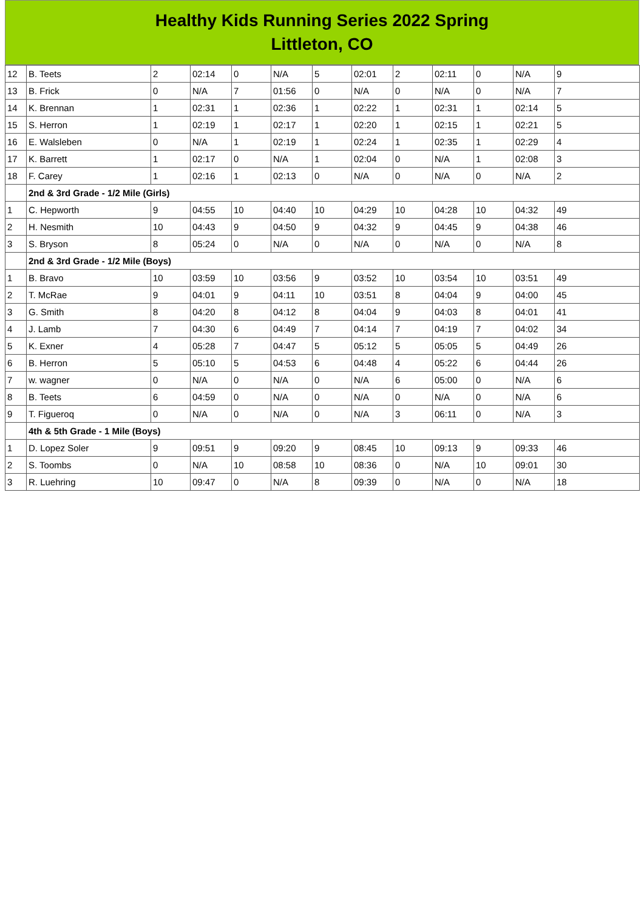Healthy Kids Running Series 2022 Spring
Littleton, CO
| 12 | B. Teets | 2 | 02:14 | 0 | N/A | 5 | 02:01 | 2 | 02:11 | 0 | N/A | 9 |
| 13 | B. Frick | 0 | N/A | 7 | 01:56 | 0 | N/A | 0 | N/A | 0 | N/A | 7 |
| 14 | K. Brennan | 1 | 02:31 | 1 | 02:36 | 1 | 02:22 | 1 | 02:31 | 1 | 02:14 | 5 |
| 15 | S. Herron | 1 | 02:19 | 1 | 02:17 | 1 | 02:20 | 1 | 02:15 | 1 | 02:21 | 5 |
| 16 | E. Walsleben | 0 | N/A | 1 | 02:19 | 1 | 02:24 | 1 | 02:35 | 1 | 02:29 | 4 |
| 17 | K. Barrett | 1 | 02:17 | 0 | N/A | 1 | 02:04 | 0 | N/A | 1 | 02:08 | 3 |
| 18 | F. Carey | 1 | 02:16 | 1 | 02:13 | 0 | N/A | 0 | N/A | 0 | N/A | 2 |
| | 2nd & 3rd Grade - 1/2 Mile (Girls) | | | | | | | | | | | |
| 1 | C. Hepworth | 9 | 04:55 | 10 | 04:40 | 10 | 04:29 | 10 | 04:28 | 10 | 04:32 | 49 |
| 2 | H. Nesmith | 10 | 04:43 | 9 | 04:50 | 9 | 04:32 | 9 | 04:45 | 9 | 04:38 | 46 |
| 3 | S. Bryson | 8 | 05:24 | 0 | N/A | 0 | N/A | 0 | N/A | 0 | N/A | 8 |
| | 2nd & 3rd Grade - 1/2 Mile (Boys) | | | | | | | | | | | |
| 1 | B. Bravo | 10 | 03:59 | 10 | 03:56 | 9 | 03:52 | 10 | 03:54 | 10 | 03:51 | 49 |
| 2 | T. McRae | 9 | 04:01 | 9 | 04:11 | 10 | 03:51 | 8 | 04:04 | 9 | 04:00 | 45 |
| 3 | G. Smith | 8 | 04:20 | 8 | 04:12 | 8 | 04:04 | 9 | 04:03 | 8 | 04:01 | 41 |
| 4 | J. Lamb | 7 | 04:30 | 6 | 04:49 | 7 | 04:14 | 7 | 04:19 | 7 | 04:02 | 34 |
| 5 | K. Exner | 4 | 05:28 | 7 | 04:47 | 5 | 05:12 | 5 | 05:05 | 5 | 04:49 | 26 |
| 6 | B. Herron | 5 | 05:10 | 5 | 04:53 | 6 | 04:48 | 4 | 05:22 | 6 | 04:44 | 26 |
| 7 | w. wagner | 0 | N/A | 0 | N/A | 0 | N/A | 6 | 05:00 | 0 | N/A | 6 |
| 8 | B. Teets | 6 | 04:59 | 0 | N/A | 0 | N/A | 0 | N/A | 0 | N/A | 6 |
| 9 | T. Figueroq | 0 | N/A | 0 | N/A | 0 | N/A | 3 | 06:11 | 0 | N/A | 3 |
| | 4th & 5th Grade - 1 Mile (Boys) | | | | | | | | | | | |
| 1 | D. Lopez Soler | 9 | 09:51 | 9 | 09:20 | 9 | 08:45 | 10 | 09:13 | 9 | 09:33 | 46 |
| 2 | S. Toombs | 0 | N/A | 10 | 08:58 | 10 | 08:36 | 0 | N/A | 10 | 09:01 | 30 |
| 3 | R. Luehring | 10 | 09:47 | 0 | N/A | 8 | 09:39 | 0 | N/A | 0 | N/A | 18 |